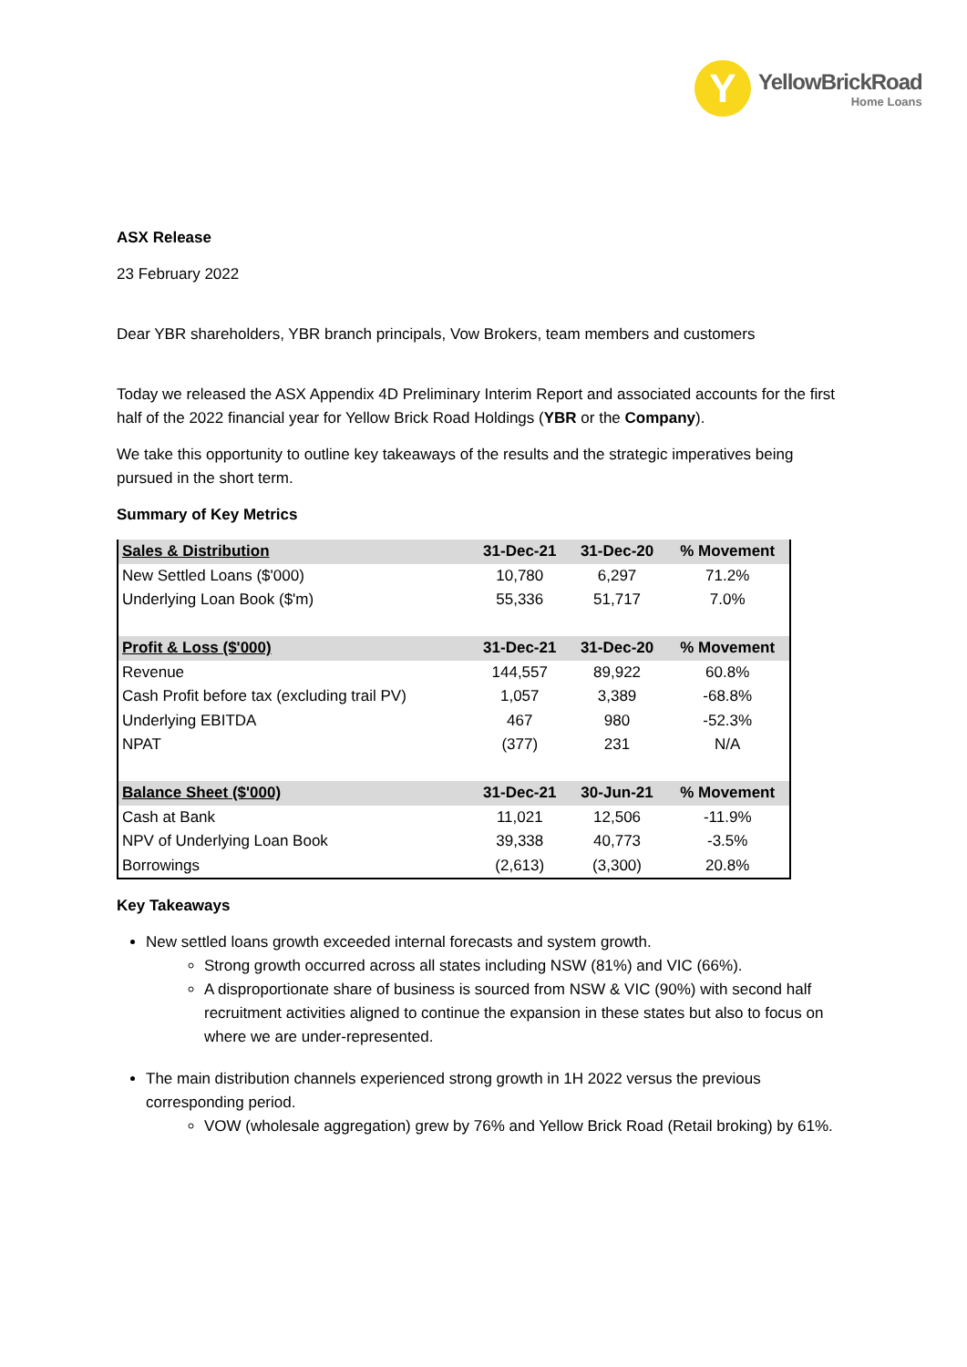Y
YellowBrickRoad
Home Loans
ASX Release
23 February 2022
Dear YBR shareholders, YBR branch principals, Vow Brokers, team members and customers
Today we released the ASX Appendix 4D Preliminary Interim Report and associated accounts for the first half of the 2022 financial year for Yellow Brick Road Holdings (YBR or the Company).
We take this opportunity to outline key takeaways of the results and the strategic imperatives being pursued in the short term.
Summary of Key Metrics
| Sales & Distribution | 31-Dec-21 | 31-Dec-20 | % Movement |
| --- | --- | --- | --- |
| New Settled Loans ($'000) | 10,780 | 6,297 | 71.2% |
| Underlying Loan Book ($'m) | 55,336 | 51,717 | 7.0% |
| Profit & Loss ($'000) | 31-Dec-21 | 31-Dec-20 | % Movement |
| Revenue | 144,557 | 89,922 | 60.8% |
| Cash Profit before tax (excluding trail PV) | 1,057 | 3,389 | -68.8% |
| Underlying EBITDA | 467 | 980 | -52.3% |
| NPAT | (377) | 231 | N/A |
| Balance Sheet ($'000) | 31-Dec-21 | 30-Jun-21 | % Movement |
| Cash at Bank | 11,021 | 12,506 | -11.9% |
| NPV of Underlying Loan Book | 39,338 | 40,773 | -3.5% |
| Borrowings | (2,613) | (3,300) | 20.8% |
Key Takeaways
New settled loans growth exceeded internal forecasts and system growth.
Strong growth occurred across all states including NSW (81%) and VIC (66%).
A disproportionate share of business is sourced from NSW & VIC (90%) with second half recruitment activities aligned to continue the expansion in these states but also to focus on where we are under-represented.
The main distribution channels experienced strong growth in 1H 2022 versus the previous corresponding period.
VOW (wholesale aggregation) grew by 76% and Yellow Brick Road (Retail broking) by 61%.